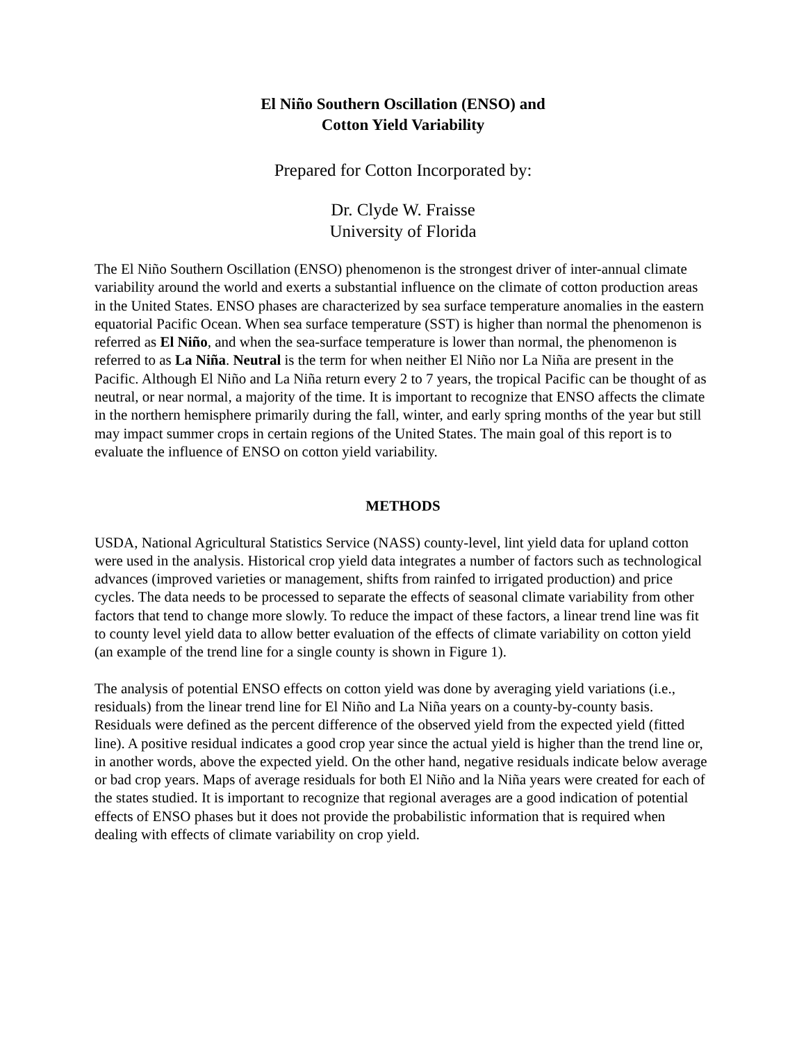El Niño Southern Oscillation (ENSO) and
Cotton Yield Variability
Prepared for Cotton Incorporated by:
Dr. Clyde W. Fraisse
University of Florida
The El Niño Southern Oscillation (ENSO) phenomenon is the strongest driver of inter-annual climate variability around the world and exerts a substantial influence on the climate of cotton production areas in the United States. ENSO phases are characterized by sea surface temperature anomalies in the eastern equatorial Pacific Ocean. When sea surface temperature (SST) is higher than normal the phenomenon is referred as El Niño, and when the sea-surface temperature is lower than normal, the phenomenon is referred to as La Niña. Neutral is the term for when neither El Niño nor La Niña are present in the Pacific. Although El Niño and La Niña return every 2 to 7 years, the tropical Pacific can be thought of as neutral, or near normal, a majority of the time. It is important to recognize that ENSO affects the climate in the northern hemisphere primarily during the fall, winter, and early spring months of the year but still may impact summer crops in certain regions of the United States. The main goal of this report is to evaluate the influence of ENSO on cotton yield variability.
METHODS
USDA, National Agricultural Statistics Service (NASS) county-level, lint yield data for upland cotton were used in the analysis. Historical crop yield data integrates a number of factors such as technological advances (improved varieties or management, shifts from rainfed to irrigated production) and price cycles. The data needs to be processed to separate the effects of seasonal climate variability from other factors that tend to change more slowly. To reduce the impact of these factors, a linear trend line was fit to county level yield data to allow better evaluation of the effects of climate variability on cotton yield (an example of the trend line for a single county is shown in Figure 1).
The analysis of potential ENSO effects on cotton yield was done by averaging yield variations (i.e., residuals) from the linear trend line for El Niño and La Niña years on a county-by-county basis. Residuals were defined as the percent difference of the observed yield from the expected yield (fitted line). A positive residual indicates a good crop year since the actual yield is higher than the trend line or, in another words, above the expected yield. On the other hand, negative residuals indicate below average or bad crop years. Maps of average residuals for both El Niño and la Niña years were created for each of the states studied. It is important to recognize that regional averages are a good indication of potential effects of ENSO phases but it does not provide the probabilistic information that is required when dealing with effects of climate variability on crop yield.